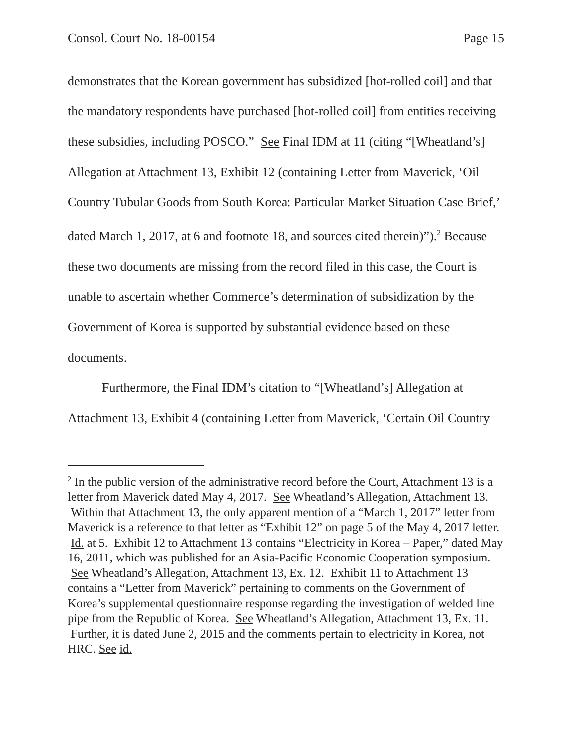Consol. Court No. 18-00154 Page 15
demonstrates that the Korean government has subsidized [hot-rolled coil] and that the mandatory respondents have purchased [hot-rolled coil] from entities receiving these subsidies, including POSCO.” See Final IDM at 11 (citing “[Wheatland’s] Allegation at Attachment 13, Exhibit 12 (containing Letter from Maverick, ‘Oil Country Tubular Goods from South Korea: Particular Market Situation Case Brief,’ dated March 1, 2017, at 6 and footnote 18, and sources cited therein)”).<sup>2</sup> Because these two documents are missing from the record filed in this case, the Court is unable to ascertain whether Commerce’s determination of subsidization by the Government of Korea is supported by substantial evidence based on these documents.
Furthermore, the Final IDM’s citation to “[Wheatland’s] Allegation at Attachment 13, Exhibit 4 (containing Letter from Maverick, ‘Certain Oil Country
<sup>2</sup> In the public version of the administrative record before the Court, Attachment 13 is a letter from Maverick dated May 4, 2017. See Wheatland’s Allegation, Attachment 13. Within that Attachment 13, the only apparent mention of a “March 1, 2017” letter from Maverick is a reference to that letter as “Exhibit 12” on page 5 of the May 4, 2017 letter. Id. at 5. Exhibit 12 to Attachment 13 contains “Electricity in Korea – Paper,” dated May 16, 2011, which was published for an Asia-Pacific Economic Cooperation symposium. See Wheatland’s Allegation, Attachment 13, Ex. 12. Exhibit 11 to Attachment 13 contains a “Letter from Maverick” pertaining to comments on the Government of Korea’s supplemental questionnaire response regarding the investigation of welded line pipe from the Republic of Korea. See Wheatland’s Allegation, Attachment 13, Ex. 11. Further, it is dated June 2, 2015 and the comments pertain to electricity in Korea, not HRC. See id.